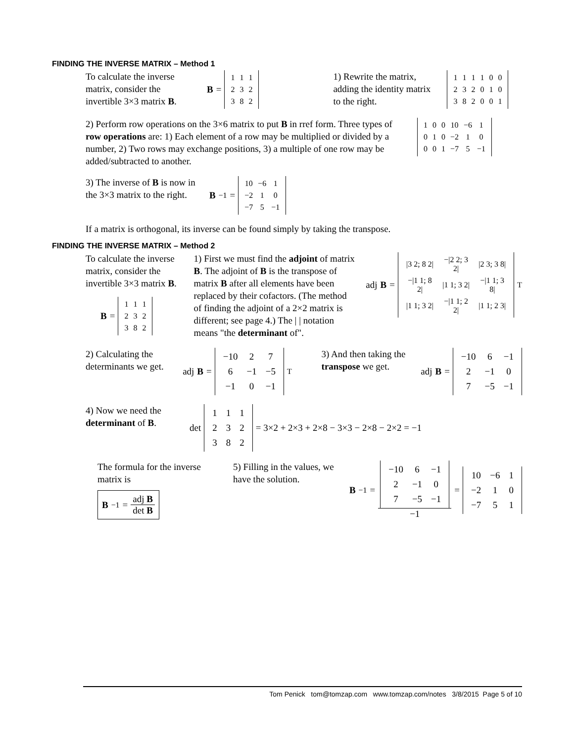FINDING THE INVERSE MATRIX – Method 1
To calculate the inverse matrix, consider the invertible 3×3 matrix B.
B =
| 1 | 1 | 1 |
| 2 | 3 | 2 |
| 3 | 8 | 2 |
1) Rewrite the matrix, adding the identity matrix to the right.
| 1 | 1 | 1 | 1 | 0 | 0 |
| 2 | 3 | 2 | 0 | 1 | 0 |
| 3 | 8 | 2 | 0 | 0 | 1 |
2) Perform row operations on the 3×6 matrix to put B in rref form. Three types of row operations are: 1) Each element of a row may be multiplied or divided by a number, 2) Two rows may exchange positions, 3) a multiple of one row may be added/subtracted to another.
| 1 | 0 | 0 | 10 | −6 | 1 |
| 0 | 1 | 0 | −2 | 1 | 0 |
| 0 | 0 | 1 | −7 | 5 | −1 |
3) The inverse of B is now in the 3×3 matrix to the right.
B<sup>−1</sup> =
| 10 | −6 | 1 |
| −2 | 1 | 0 |
| −7 | 5 | −1 |
If a matrix is orthogonal, its inverse can be found simply by taking the transpose.
FINDING THE INVERSE MATRIX – Method 2
To calculate the inverse matrix, consider the invertible 3×3 matrix B.
B =
| 1 | 1 | 1 |
| 2 | 3 | 2 |
| 3 | 8 | 2 |
1) First we must find the adjoint of matrix B. The adjoint of B is the transpose of matrix B after all elements have been replaced by their cofactors. (The method of finding the adjoint of a 2×2 matrix is different; see page 4.) The | | notation means "the determinant of".
adj B =
| /3 2; 8 2/ | −/2 2; 3 2/ | /2 3; 3 8/ |
| −/1 1; 8 2/ | /1 1; 3 2/ | −/1 1; 3 8/ |
| /1 1; 3 2/ | −/1 1; 2 2/ | /1 1; 2 3/ |
<sup>T</sup>
2) Calculating the determinants we get.
adj B =
| −10 | 2 | 7 |
| 6 | −1 | −5 |
| −1 | 0 | −1 |
<sup>T</sup>
3) And then taking the transpose we get.
adj B =
| −10 | 6 | −1 |
| 2 | −1 | 0 |
| 7 | −5 | −1 |
4) Now we need the determinant of B.
det
| 1 | 1 | 1 |
| 2 | 3 | 2 |
| 3 | 8 | 2 |
= 3×2 + 2×3 + 2×8 − 3×3 − 2×8 − 2×2 = −1
The formula for the inverse matrix is
B<sup>−1</sup> = adj B det B
5) Filling in the values, we have the solution.
B<sup>−1</sup> =
| −10 | 6 | −1 |
| 2 | −1 | 0 |
| 7 | −5 | −1 |
−1 =
| 10 | −6 | 1 |
| −2 | 1 | 0 |
| −7 | 5 | 1 |
Tom Penick tom@tomzap.com www.tomzap.com/notes 3/8/2015 Page 5 of 10